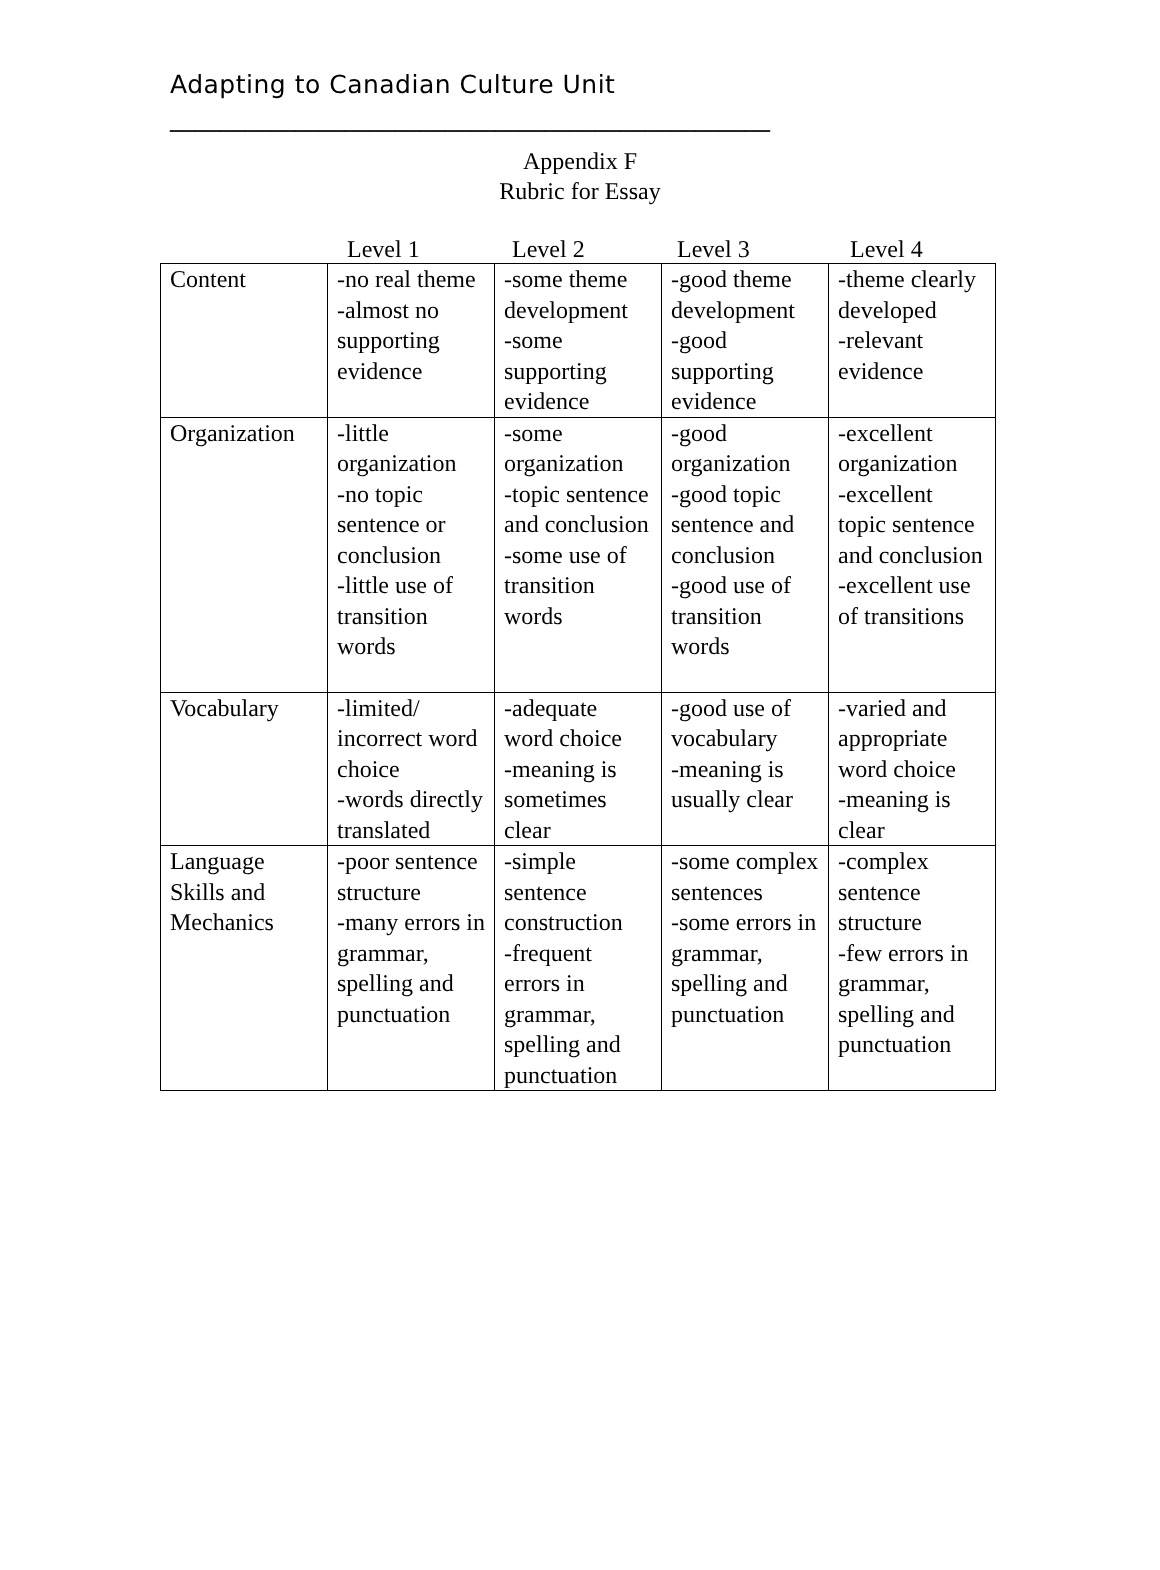Adapting to Canadian Culture Unit
________________________________________________
Appendix F
Rubric for Essay
Level 1 Level 2 Level 3 Level 4
| Content | -no real theme -almost no supporting evidence | -some theme development -some supporting evidence | -good theme development -good supporting evidence | -theme clearly developed -relevant evidence |
| Organization | -little organization -no topic sentence or conclusion -little use of transition words | -some organization -topic sentence and conclusion -some use of transition words | -good organization -good topic sentence and conclusion -good use of transition words | -excellent organization -excellent topic sentence and conclusion -excellent use of transitions |
| Vocabulary | -limited/ incorrect word choice -words directly translated | -adequate word choice -meaning is sometimes clear | -good use of vocabulary -meaning is usually clear | -varied and appropriate word choice -meaning is clear |
| Language Skills and Mechanics | -poor sentence structure -many errors in grammar, spelling and punctuation | -simple sentence construction -frequent errors in grammar, spelling and punctuation | -some complex sentences -some errors in grammar, spelling and punctuation | -complex sentence structure -few errors in grammar, spelling and punctuation |